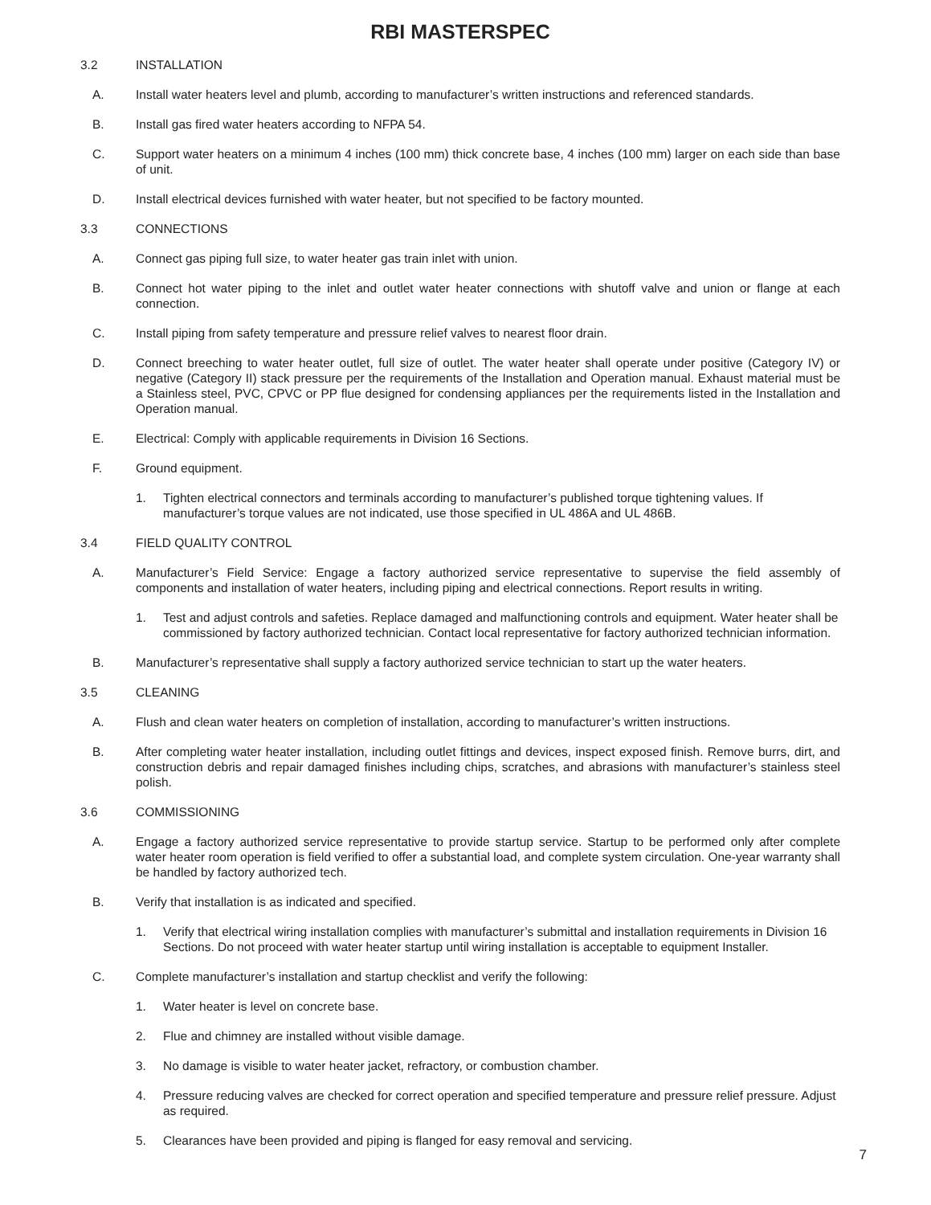RBI MASTERSPEC
3.2 INSTALLATION
A. Install water heaters level and plumb, according to manufacturer’s written instructions and referenced standards.
B. Install gas fired water heaters according to NFPA 54.
C. Support water heaters on a minimum 4 inches (100 mm) thick concrete base, 4 inches (100 mm) larger on each side than base of unit.
D. Install electrical devices furnished with water heater, but not specified to be factory mounted.
3.3 CONNECTIONS
A. Connect gas piping full size, to water heater gas train inlet with union.
B. Connect hot water piping to the inlet and outlet water heater connections with shutoff valve and union or flange at each connection.
C. Install piping from safety temperature and pressure relief valves to nearest floor drain.
D. Connect breeching to water heater outlet, full size of outlet. The water heater shall operate under positive (Category IV) or negative (Category II) stack pressure per the requirements of the Installation and Operation manual. Exhaust material must be a Stainless steel, PVC, CPVC or PP flue designed for condensing appliances per the requirements listed in the Installation and Operation manual.
E. Electrical: Comply with applicable requirements in Division 16 Sections.
F. Ground equipment.
1. Tighten electrical connectors and terminals according to manufacturer’s published torque tightening values. If manufacturer’s torque values are not indicated, use those specified in UL 486A and UL 486B.
3.4 FIELD QUALITY CONTROL
A. Manufacturer’s Field Service: Engage a factory authorized service representative to supervise the field assembly of components and installation of water heaters, including piping and electrical connections. Report results in writing.
1. Test and adjust controls and safeties. Replace damaged and malfunctioning controls and equipment. Water heater shall be commissioned by factory authorized technician. Contact local representative for factory authorized technician information.
B. Manufacturer’s representative shall supply a factory authorized service technician to start up the water heaters.
3.5 CLEANING
A. Flush and clean water heaters on completion of installation, according to manufacturer’s written instructions.
B. After completing water heater installation, including outlet fittings and devices, inspect exposed finish. Remove burrs, dirt, and construction debris and repair damaged finishes including chips, scratches, and abrasions with manufacturer’s stainless steel polish.
3.6 COMMISSIONING
A. Engage a factory authorized service representative to provide startup service. Startup to be performed only after complete water heater room operation is field verified to offer a substantial load, and complete system circulation. One-year warranty shall be handled by factory authorized tech.
B. Verify that installation is as indicated and specified.
1. Verify that electrical wiring installation complies with manufacturer’s submittal and installation requirements in Division 16 Sections. Do not proceed with water heater startup until wiring installation is acceptable to equipment Installer.
C. Complete manufacturer’s installation and startup checklist and verify the following:
1. Water heater is level on concrete base.
2. Flue and chimney are installed without visible damage.
3. No damage is visible to water heater jacket, refractory, or combustion chamber.
4. Pressure reducing valves are checked for correct operation and specified temperature and pressure relief pressure. Adjust as required.
5. Clearances have been provided and piping is flanged for easy removal and servicing.
7